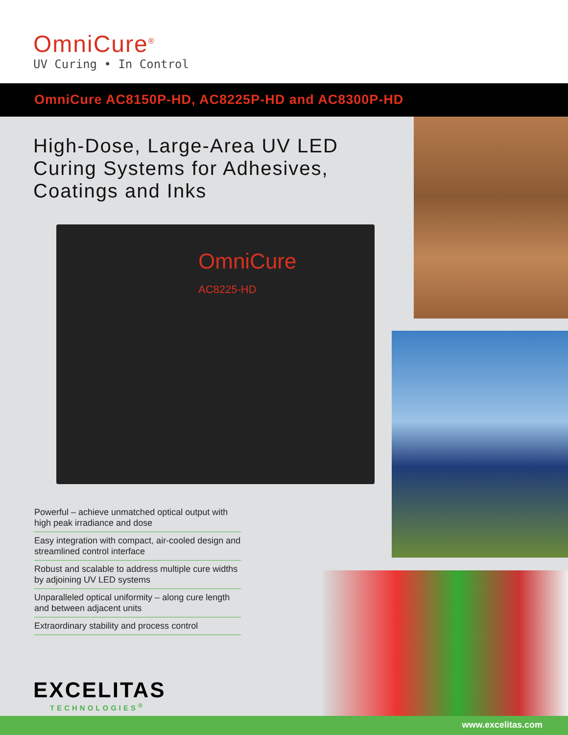OmniCure<sup>®</sup>
UV Curing • In Control
OmniCure AC8150P-HD, AC8225P-HD and AC8300P-HD
High-Dose, Large-Area UV LED Curing Systems for Adhesives, Coatings and Inks
OmniCure
AC8225-HD
Powerful – achieve unmatched optical output with high peak irradiance and dose
Easy integration with compact, air-cooled design and streamlined control interface
Robust and scalable to address multiple cure widths by adjoining UV LED systems
Unparalleled optical uniformity – along cure length and between adjacent units
Extraordinary stability and process control
EXCELITAS
TECHNOLOGIES<sup>®</sup>
www.excelitas.com